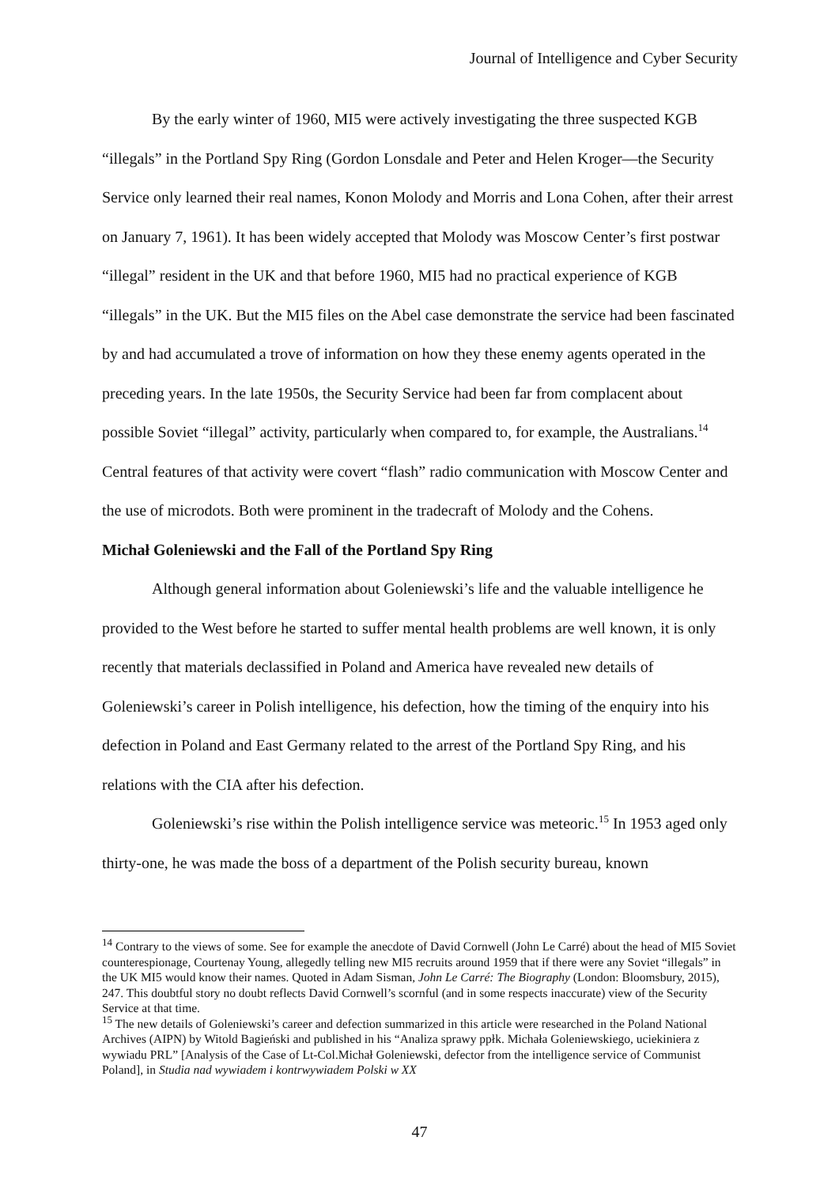Journal of Intelligence and Cyber Security
By the early winter of 1960, MI5 were actively investigating the three suspected KGB “illegals” in the Portland Spy Ring (Gordon Lonsdale and Peter and Helen Kroger—the Security Service only learned their real names, Konon Molody and Morris and Lona Cohen, after their arrest on January 7, 1961). It has been widely accepted that Molody was Moscow Center’s first postwar “illegal” resident in the UK and that before 1960, MI5 had no practical experience of KGB “illegals” in the UK. But the MI5 files on the Abel case demonstrate the service had been fascinated by and had accumulated a trove of information on how they these enemy agents operated in the preceding years. In the late 1950s, the Security Service had been far from complacent about possible Soviet “illegal” activity, particularly when compared to, for example, the Australians.<sup>14</sup> Central features of that activity were covert “flash” radio communication with Moscow Center and the use of microdots. Both were prominent in the tradecraft of Molody and the Cohens.
Michał Goleniewski and the Fall of the Portland Spy Ring
Although general information about Goleniewski’s life and the valuable intelligence he provided to the West before he started to suffer mental health problems are well known, it is only recently that materials declassified in Poland and America have revealed new details of Goleniewski’s career in Polish intelligence, his defection, how the timing of the enquiry into his defection in Poland and East Germany related to the arrest of the Portland Spy Ring, and his relations with the CIA after his defection.
Goleniewski’s rise within the Polish intelligence service was meteoric.<sup>15</sup> In 1953 aged only thirty-one, he was made the boss of a department of the Polish security bureau, known
<sup>14</sup> Contrary to the views of some. See for example the anecdote of David Cornwell (John Le Carré) about the head of MI5 Soviet counterespionage, Courtenay Young, allegedly telling new MI5 recruits around 1959 that if there were any Soviet “illegals” in the UK MI5 would know their names. Quoted in Adam Sisman, John Le Carré: The Biography (London: Bloomsbury, 2015), 247. This doubtful story no doubt reflects David Cornwell’s scornful (and in some respects inaccurate) view of the Security Service at that time.
<sup>15</sup> The new details of Goleniewski’s career and defection summarized in this article were researched in the Poland National Archives (AIPN) by Witold Bagieński and published in his “Analiza sprawy ppłk. Michała Goleniewskiego, uciekiniera z wywiadu PRL” [Analysis of the Case of Lt-Col.Michał Goleniewski, defector from the intelligence service of Communist Poland], in Studia nad wywiadem i kontrwywiadem Polski w XX
47